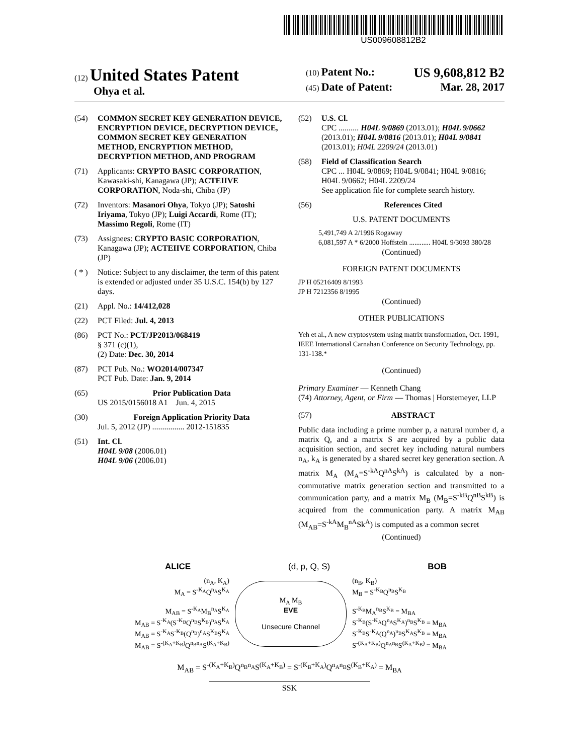US009608812B2
(12) United States Patent
Ohya et al.
(10) Patent No.: US 9,608,812 B2
(45) Date of Patent: Mar. 28, 2017
(54) COMMON SECRET KEY GENERATION DEVICE, ENCRYPTION DEVICE, DECRYPTION DEVICE, COMMON SECRET KEY GENERATION METHOD, ENCRYPTION METHOD, DECRYPTION METHOD, AND PROGRAM
(71) Applicants: CRYPTO BASIC CORPORATION, Kawasaki-shi, Kanagawa (JP); ACTEIIVE CORPORATION, Noda-shi, Chiba (JP)
(72) Inventors: Masanori Ohya, Tokyo (JP); Satoshi Iriyama, Tokyo (JP); Luigi Accardi, Rome (IT); Massimo Regoli, Rome (IT)
(73) Assignees: CRYPTO BASIC CORPORATION, Kanagawa (JP); ACTEIIVE CORPORATION, Chiba (JP)
( * ) Notice: Subject to any disclaimer, the term of this patent is extended or adjusted under 35 U.S.C. 154(b) by 127 days.
(21) Appl. No.: 14/412,028
(22) PCT Filed: Jul. 4, 2013
(86) PCT No.: PCT/JP2013/068419
§ 371 (c)(1),
(2) Date: Dec. 30, 2014
(87) PCT Pub. No.: WO2014/007347
PCT Pub. Date: Jan. 9, 2014
(65) Prior Publication Data
US 2015/0156018 A1 Jun. 4, 2015
(30) Foreign Application Priority Data
Jul. 5, 2012 (JP) ................ 2012-151835
(51) Int. Cl.
H04L 9/08 (2006.01)
H04L 9/06 (2006.01)
(52) U.S. Cl.
CPC .......... H04L 9/0869 (2013.01); H04L 9/0662 (2013.01); H04L 9/0816 (2013.01); H04L 9/0841 (2013.01); H04L 2209/24 (2013.01)
(58) Field of Classification Search
CPC ... H04L 9/0869; H04L 9/0841; H04L 9/0816; H04L 9/0662; H04L 2209/24
See application file for complete search history.
(56) References Cited
U.S. PATENT DOCUMENTS
5,491,749 A 2/1996 Rogaway
6,081,597 A * 6/2000 Hoffstein ............ H04L 9/3093 380/28
(Continued)
FOREIGN PATENT DOCUMENTS
JP H 05216409 8/1993
JP H 7212356 8/1995
(Continued)
OTHER PUBLICATIONS
Yeh et al., A new cryptosystem using matrix transformation, Oct. 1991, IEEE International Carnahan Conference on Security Technology, pp. 131-138.*
(Continued)
Primary Examiner — Kenneth Chang
(74) Attorney, Agent, or Firm — Thomas | Horstemeyer, LLP
(57) ABSTRACT
Public data including a prime number p, a natural number d, a matrix Q, and a matrix S are acquired by a public data acquisition section, and secret key including natural numbers n<sub>A</sub>, k<sub>A</sub> is generated by a shared secret key generation section. A matrix M<sub>A</sub> (M<sub>A</sub>=S<sup>-kA</sup>Q<sup>nA</sup>S<sup>kA</sup>) is calculated by a non-commutative matrix generation section and transmitted to a communication party, and a matrix M<sub>B</sub> (M<sub>B</sub>=S<sup>-kB</sup>Q<sup>nB</sup>S<sup>kB</sup>) is acquired from the communication party. A matrix M<sub>AB</sub> (M<sub>AB</sub>=S<sup>-kA</sup>M<sub>B</sub><sup>nA</sup>Sk<sup>A</sup>) is computed as a common secret
(Continued)
ALICE (d, p, Q, S) BOB
(n<sub>A</sub>, K<sub>A</sub>)
M<sub>A</sub> = S<sup>-K<sub>A</sub></sup>Q<sup>n<sub>A</sub></sup>S<sup>K<sub>A</sub></sup>
M<sub>AB</sub> = S<sup>-K<sub>A</sub></sup>M<sub>B</sub><sup>n<sub>A</sub></sup>S<sup>K<sub>A</sub></sup>
M<sub>AB</sub> = S<sup>-K<sub>A</sub></sup>(S<sup>-K<sub>B</sub></sup>Q<sup>n<sub>B</sub></sup>S<sup>K<sub>B</sub></sup>)<sup>n<sub>A</sub></sup>S<sup>K<sub>A</sub></sup>
M<sub>AB</sub> = S<sup>-K<sub>A</sub></sup>S<sup>-K<sub>B</sub></sup>(Q<sup>n<sub>B</sub></sup>)<sup>n<sub>A</sub></sup>S<sup>K<sub>B</sub></sup>S<sup>K<sub>A</sub></sup>
M<sub>AB</sub> = S<sup>-(K<sub>A</sub>+K<sub>B</sub>)</sup>Q<sup>n<sub>B</sub>n<sub>A</sub></sup>S<sup>(K<sub>A</sub>+K<sub>B</sub>)</sup>
M<sub>A</sub> M<sub>B</sub>
EVE
Unsecure Channel
(n<sub>B</sub>, K<sub>B</sub>)
M<sub>B</sub> = S<sup>-K<sub>B</sub></sup>Q<sup>n<sub>B</sub></sup>S<sup>K<sub>B</sub></sup>
S<sup>-K<sub>B</sub></sup>M<sub>A</sub><sup>n<sub>B</sub></sup>S<sup>K<sub>B</sub></sup> = M<sub>BA</sub>
S<sup>-K<sub>B</sub></sup>(S<sup>-K<sub>A</sub></sup>Q<sup>n<sub>A</sub></sup>S<sup>K<sub>A</sub></sup>)<sup>n<sub>B</sub></sup>S<sup>K<sub>B</sub></sup> = M<sub>BA</sub>
S<sup>-K<sub>B</sub></sup>S<sup>-K<sub>A</sub></sup>(Q<sup>n<sub>A</sub></sup>)<sup>n<sub>B</sub></sup>S<sup>K<sub>A</sub></sup>S<sup>K<sub>B</sub></sup> = M<sub>BA</sub>
S<sup>-(K<sub>A</sub>+K<sub>B</sub>)</sup>Q<sup>n<sub>A</sub>n<sub>B</sub></sup>S<sup>(K<sub>A</sub>+K<sub>B</sub>)</sup> = M<sub>BA</sub>
M<sub>AB</sub> = S<sup>-(K<sub>A</sub>+K<sub>B</sub>)</sup>Q<sup>n<sub>B</sub>n<sub>A</sub></sup>S<sup>(K<sub>A</sub>+K<sub>B</sub>)</sup> = S<sup>-(K<sub>B</sub>+K<sub>A</sub>)</sup>Q<sup>n<sub>A</sub>n<sub>B</sub></sup>S<sup>(K<sub>B</sub>+K<sub>A</sub>)</sup> = M<sub>BA</sub>
SSK